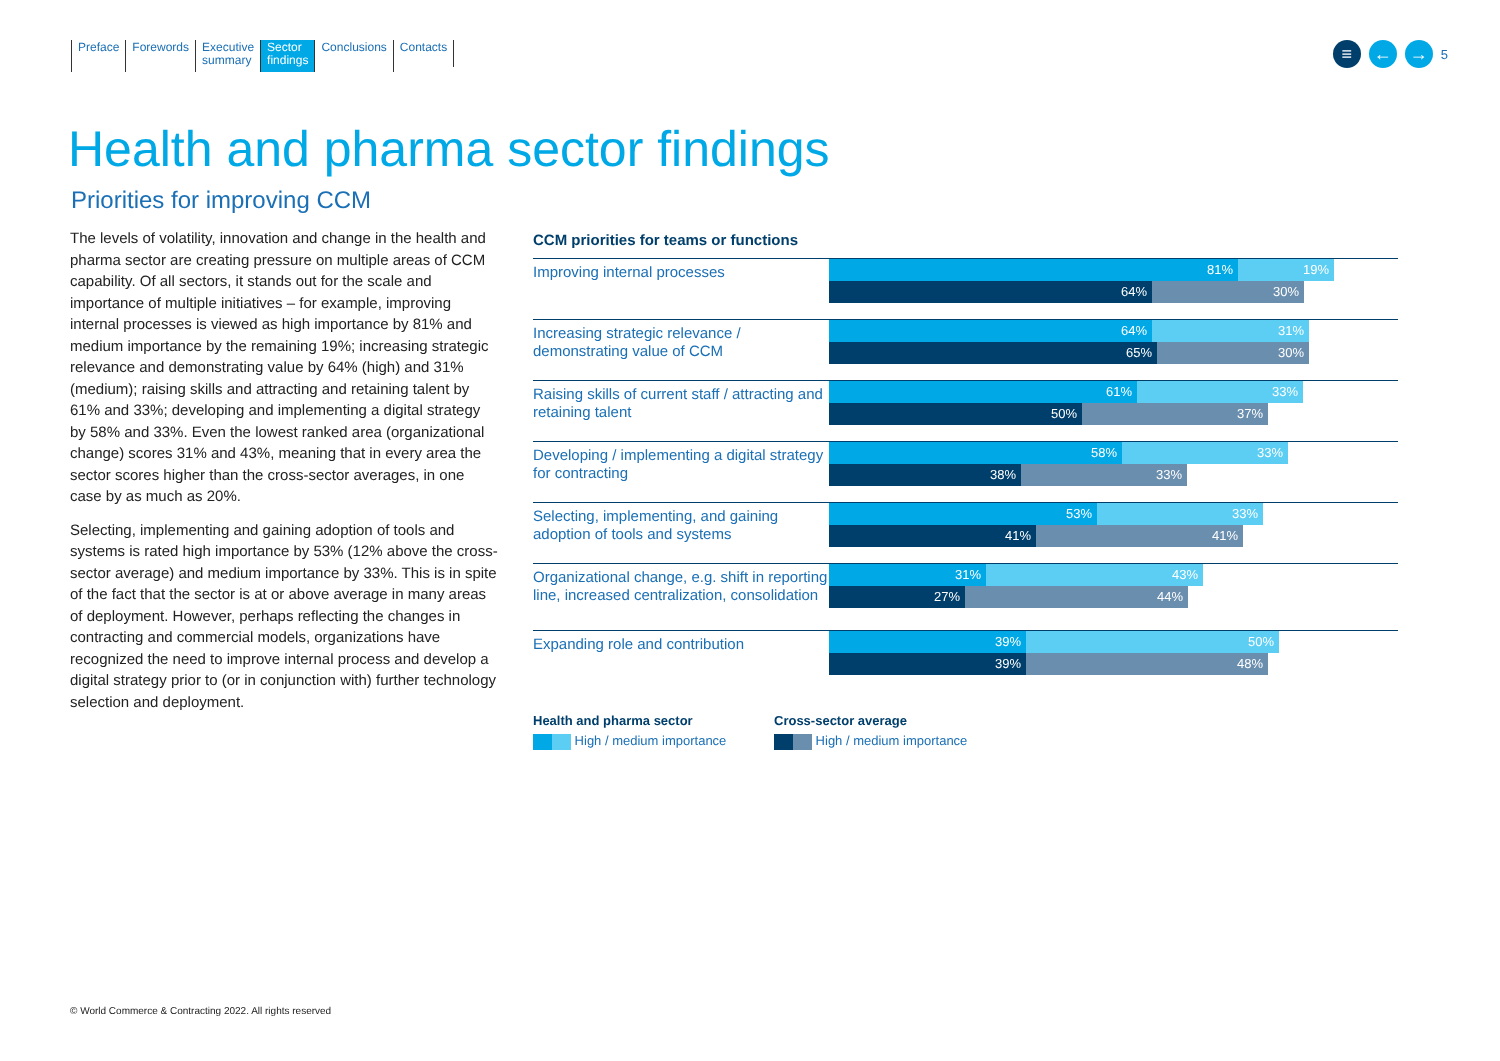Preface Forewords Executive
summary
Sector
findings
Conclusions Contacts
≡ ← →
5
Health and pharma sector findings
Priorities for improving CCM
The levels of volatility, innovation and change in the health and pharma sector are creating pressure on multiple areas of CCM capability. Of all sectors, it stands out for the scale and importance of multiple initiatives – for example, improving internal processes is viewed as high importance by 81% and medium importance by the remaining 19%; increasing strategic relevance and demonstrating value by 64% (high) and 31% (medium); raising skills and attracting and retaining talent by 61% and 33%; developing and implementing a digital strategy by 58% and 33%. Even the lowest ranked area (organizational change) scores 31% and 43%, meaning that in every area the sector scores higher than the cross-sector averages, in one case by as much as 20%.
Selecting, implementing and gaining adoption of tools and systems is rated high importance by 53% (12% above the cross-sector average) and medium importance by 33%. This is in spite of the fact that the sector is at or above average in many areas of deployment. However, perhaps reflecting the changes in contracting and commercial models, organizations have recognized the need to improve internal process and develop a digital strategy prior to (or in conjunction with) further technology selection and deployment.
CCM priorities for teams or functions
Improving internal processes
81% 19%
64% 30%
Increasing strategic relevance / demonstrating value of CCM
64% 31%
65% 30%
Raising skills of current staff / attracting and retaining talent
61% 33%
50% 37%
Developing / implementing a digital strategy for contracting
58% 33%
38% 33%
Selecting, implementing, and gaining adoption of tools and systems
53% 33%
41% 41%
Organizational change, e.g. shift in reporting line, increased centralization, consolidation
31% 43%
27% 44%
Expanding role and contribution
39% 50%
39% 48%
Health and pharma sector
High / medium importance
Cross-sector average
High / medium importance
© World Commerce & Contracting 2022. All rights reserved